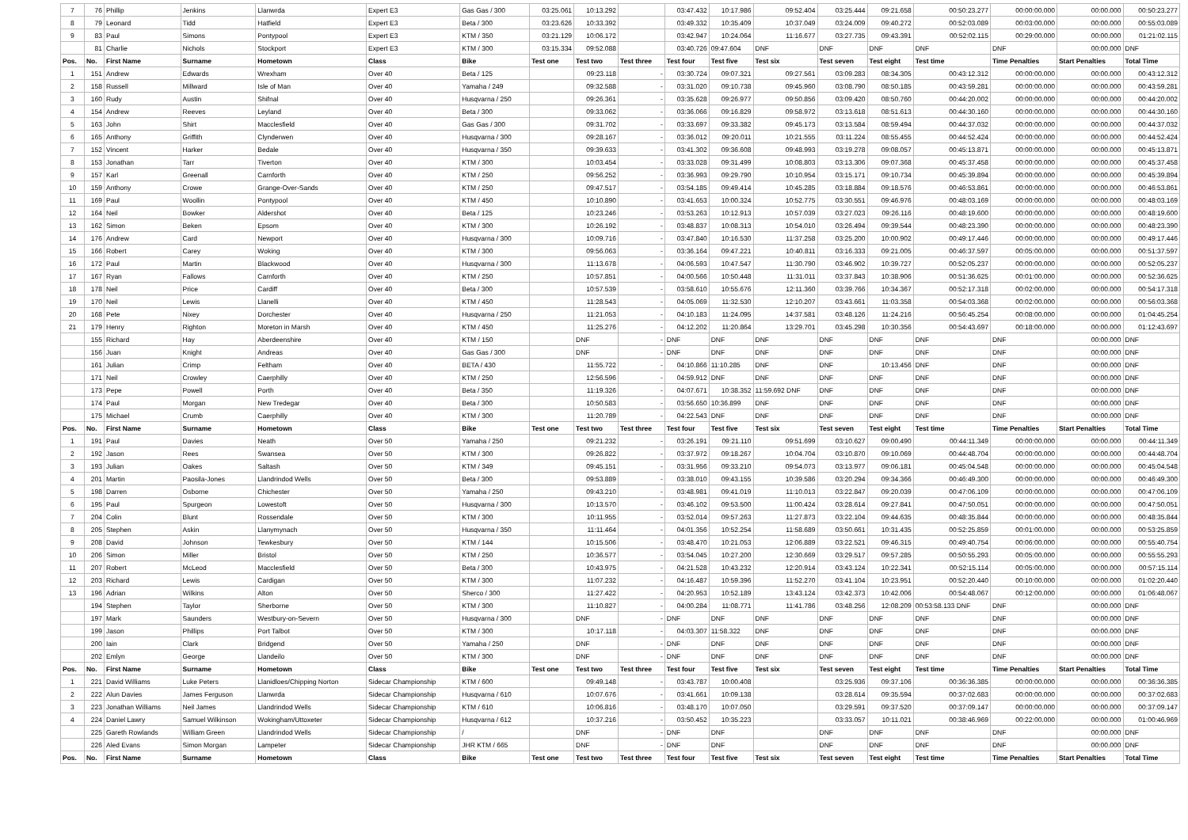| 7 | 76 | Phillip | Jenkins | Llanwrda | Expert E3 | Gas Gas / 300 | 03:25.061 | 10:13.292 | | 03:47.432 | 10:17.986 | 09:52.404 | 03:25.444 | 09:21.658 | 00:50:23.277 | 00:00:00.000 | 00:00.000 | 00:50:23.277 |
| 8 | 79 | Leonard | Tidd | Hatfield | Expert E3 | Beta / 300 | 03:23.626 | 10:33.392 | | 03:49.332 | 10:35.409 | 10:37.049 | 03:24.009 | 09:40.272 | 00:52:03.089 | 00:03:00.000 | 00:00.000 | 00:55:03.089 |
| 9 | 83 | Paul | Simons | Pontypool | Expert E3 | KTM / 350 | 03:21.129 | 10:06.172 | | 03:42.947 | 10:24.064 | 11:16.677 | 03:27.735 | 09:43.391 | 00:52:02.115 | 00:29:00.000 | 00:00.000 | 01:21:02.115 |
| | 81 | Charlie | Nichols | Stockport | Expert E3 | KTM / 300 | 03:15.334 | 09:52.088 | | 03:40.726 | 09:47.604 | DNF | DNF | DNF | DNF | DNF | 00:00.000 | DNF |
| Pos. | No. | First Name | Surname | Hometown | Class | Bike | Test one | Test two | Test three | Test four | Test five | Test six | Test seven | Test eight | Test time | Time Penalties | Start Penalties | Total Time |
| 1 | 151 | Andrew | Edwards | Wrexham | Over 40 | Beta / 125 | | 09:23.118 | - | 03:30.724 | 09:07.321 | 09:27.561 | 03:09.283 | 08:34.305 | 00:43:12.312 | 00:00:00.000 | 00:00.000 | 00:43:12.312 |
| 2 | 158 | Russell | Millward | Isle of Man | Over 40 | Yamaha / 249 | | 09:32.588 | - | 03:31.020 | 09:10.738 | 09:45.960 | 03:08.790 | 08:50.185 | 00:43:59.281 | 00:00:00.000 | 00:00.000 | 00:43:59.281 |
| 3 | 160 | Rudy | Austin | Shifnal | Over 40 | Husqvarna / 250 | | 09:26.361 | - | 03:35.628 | 09:26.977 | 09:50.856 | 03:09.420 | 08:50.760 | 00:44:20.002 | 00:00:00.000 | 00:00.000 | 00:44:20.002 |
| 4 | 154 | Andrew | Reeves | Leyland | Over 40 | Beta / 300 | | 09:33.062 | - | 03:36.066 | 09:16.829 | 09:58.972 | 03:13.618 | 08:51.613 | 00:44:30.160 | 00:00:00.000 | 00:00.000 | 00:44:30.160 |
| 5 | 163 | John | Shirt | Macclesfield | Over 40 | Gas Gas / 300 | | 09:31.702 | - | 03:33.697 | 09:33.382 | 09:45.173 | 03:13.584 | 08:59.494 | 00:44:37.032 | 00:00:00.000 | 00:00.000 | 00:44:37.032 |
| 6 | 165 | Anthony | Griffith | Clynderwen | Over 40 | Husqvarna / 300 | | 09:28.167 | - | 03:36.012 | 09:20.011 | 10:21.555 | 03:11.224 | 08:55.455 | 00:44:52.424 | 00:00:00.000 | 00:00.000 | 00:44:52.424 |
| 7 | 152 | Vincent | Harker | Bedale | Over 40 | Husqvarna / 350 | | 09:39.633 | - | 03:41.302 | 09:36.608 | 09:48.993 | 03:19.278 | 09:08.057 | 00:45:13.871 | 00:00:00.000 | 00:00.000 | 00:45:13.871 |
| 8 | 153 | Jonathan | Tarr | Tiverton | Over 40 | KTM / 300 | | 10:03.454 | - | 03:33.028 | 09:31.499 | 10:08.803 | 03:13.306 | 09:07.368 | 00:45:37.458 | 00:00:00.000 | 00:00.000 | 00:45:37.458 |
| 9 | 157 | Karl | Greenall | Carnforth | Over 40 | KTM / 250 | | 09:56.252 | - | 03:36.993 | 09:29.790 | 10:10.954 | 03:15.171 | 09:10.734 | 00:45:39.894 | 00:00:00.000 | 00:00.000 | 00:45:39.894 |
| 10 | 159 | Anthony | Crowe | Grange-Over-Sands | Over 40 | KTM / 250 | | 09:47.517 | - | 03:54.185 | 09:49.414 | 10:45.285 | 03:18.884 | 09:18.576 | 00:46:53.861 | 00:00:00.000 | 00:00.000 | 00:46:53.861 |
| 11 | 169 | Paul | Woollin | Pontypool | Over 40 | KTM / 450 | | 10:10.890 | - | 03:41.653 | 10:00.324 | 10:52.775 | 03:30.551 | 09:46.976 | 00:48:03.169 | 00:00:00.000 | 00:00.000 | 00:48:03.169 |
| 12 | 164 | Neil | Bowker | Aldershot | Over 40 | Beta / 125 | | 10:23.246 | - | 03:53.263 | 10:12.913 | 10:57.039 | 03:27.023 | 09:26.116 | 00:48:19.600 | 00:00:00.000 | 00:00.000 | 00:48:19.600 |
| 13 | 162 | Simon | Beken | Epsom | Over 40 | KTM / 300 | | 10:26.192 | - | 03:48.837 | 10:08.313 | 10:54.010 | 03:26.494 | 09:39.544 | 00:48:23.390 | 00:00:00.000 | 00:00.000 | 00:48:23.390 |
| 14 | 176 | Andrew | Card | Newport | Over 40 | Husqvarna / 300 | | 10:09.716 | - | 03:47.840 | 10:16.530 | 11:37.258 | 03:25.200 | 10:00.902 | 00:49:17.446 | 00:00:00.000 | 00:00.000 | 00:49:17.446 |
| 15 | 166 | Robert | Carey | Woking | Over 40 | KTM / 300 | | 09:56.063 | - | 03:36.164 | 09:47.221 | 10:40.811 | 03:16.333 | 09:21.005 | 00:46:37.597 | 00:05:00.000 | 00:00.000 | 00:51:37.597 |
| 16 | 172 | Paul | Martin | Blackwood | Over 40 | Husqvarna / 300 | | 11:13.678 | - | 04:06.593 | 10:47.547 | 11:30.790 | 03:46.902 | 10:39.727 | 00:52:05.237 | 00:00:00.000 | 00:00.000 | 00:52:05.237 |
| 17 | 167 | Ryan | Fallows | Carnforth | Over 40 | KTM / 250 | | 10:57.851 | - | 04:00.566 | 10:50.448 | 11:31.011 | 03:37.843 | 10:38.906 | 00:51:36.625 | 00:01:00.000 | 00:00.000 | 00:52:36.625 |
| 18 | 178 | Neil | Price | Cardiff | Over 40 | Beta / 300 | | 10:57.539 | - | 03:58.610 | 10:55.676 | 12:11.360 | 03:39.766 | 10:34.367 | 00:52:17.318 | 00:02:00.000 | 00:00.000 | 00:54:17.318 |
| 19 | 170 | Neil | Lewis | Llanelli | Over 40 | KTM / 450 | | 11:28.543 | - | 04:05.069 | 11:32.530 | 12:10.207 | 03:43.661 | 11:03.358 | 00:54:03.368 | 00:02:00.000 | 00:00.000 | 00:56:03.368 |
| 20 | 168 | Pete | Nixey | Dorchester | Over 40 | Husqvarna / 250 | | 11:21.053 | - | 04:10.183 | 11:24.095 | 14:37.581 | 03:48.126 | 11:24.216 | 00:56:45.254 | 00:08:00.000 | 00:00.000 | 01:04:45.254 |
| 21 | 179 | Henry | Righton | Moreton in Marsh | Over 40 | KTM / 450 | | 11:25.276 | - | 04:12.202 | 11:20.864 | 13:29.701 | 03:45.298 | 10:30.356 | 00:54:43.697 | 00:18:00.000 | 00:00.000 | 01:12:43.697 |
| | 155 | Richard | Hay | Aberdeenshire | Over 40 | KTM / 150 | | DNF | - | DNF | DNF | DNF | DNF | DNF | DNF | DNF | 00:00.000 | DNF |
| | 156 | Juan | Knight | Andreas | Over 40 | Gas Gas / 300 | | DNF | - | DNF | DNF | DNF | DNF | DNF | DNF | DNF | 00:00.000 | DNF |
| | 161 | Julian | Crimp | Feltham | Over 40 | BETA / 430 | | 11:55.722 | - | 04:10.866 | 11:10.285 | DNF | DNF | 10:13.456 | DNF | DNF | 00:00.000 | DNF |
| | 171 | Neil | Crowley | Caerphilly | Over 40 | KTM / 250 | | 12:56.596 | - | 04:59.912 | DNF | DNF | DNF | DNF | DNF | DNF | 00:00.000 | DNF |
| | 173 | Pepe | Powell | Porth | Over 40 | Beta / 350 | | 11:19.326 | - | 04:07.671 | 10:38.352 | 11:59.692 DNF | DNF | DNF | DNF | DNF | 00:00.000 | DNF |
| | 174 | Paul | Morgan | New Tredegar | Over 40 | Beta / 300 | | 10:50.583 | - | 03:56.650 | 10:36.899 | DNF | DNF | DNF | DNF | DNF | 00:00.000 | DNF |
| | 175 | Michael | Crumb | Caerphilly | Over 40 | KTM / 300 | | 11:20.789 | - | 04:22.543 | DNF | DNF | DNF | DNF | DNF | DNF | 00:00.000 | DNF |
| Pos. | No. | First Name | Surname | Hometown | Class | Bike | Test one | Test two | Test three | Test four | Test five | Test six | Test seven | Test eight | Test time | Time Penalties | Start Penalties | Total Time |
| 1 | 191 | Paul | Davies | Neath | Over 50 | Yamaha / 250 | | 09:21.232 | - | 03:26.191 | 09:21.110 | 09:51.699 | 03:10.627 | 09:00.490 | 00:44:11.349 | 00:00:00.000 | 00:00.000 | 00:44:11.349 |
| 2 | 192 | Jason | Rees | Swansea | Over 50 | KTM / 300 | | 09:26.822 | - | 03:37.972 | 09:18.267 | 10:04.704 | 03:10.870 | 09:10.069 | 00:44:48.704 | 00:00:00.000 | 00:00.000 | 00:44:48.704 |
| 3 | 193 | Julian | Oakes | Saltash | Over 50 | KTM / 349 | | 09:45.151 | - | 03:31.956 | 09:33.210 | 09:54.073 | 03:13.977 | 09:06.181 | 00:45:04.548 | 00:00:00.000 | 00:00.000 | 00:45:04.548 |
| 4 | 201 | Martin | Paosila-Jones | Llandrindod Wells | Over 50 | Beta / 300 | | 09:53.889 | - | 03:38.010 | 09:43.155 | 10:39.586 | 03:20.294 | 09:34.366 | 00:46:49.300 | 00:00:00.000 | 00:00.000 | 00:46:49.300 |
| 5 | 198 | Darren | Osborne | Chichester | Over 50 | Yamaha / 250 | | 09:43.210 | - | 03:48.981 | 09:41.019 | 11:10.013 | 03:22.847 | 09:20.039 | 00:47:06.109 | 00:00:00.000 | 00:00.000 | 00:47:06.109 |
| 6 | 195 | Paul | Spurgeon | Lowestoft | Over 50 | Husqvarna / 300 | | 10:13.570 | - | 03:46.102 | 09:53.500 | 11:00.424 | 03:28.614 | 09:27.841 | 00:47:50.051 | 00:00:00.000 | 00:00.000 | 00:47:50.051 |
| 7 | 204 | Colin | Blunt | Rossendale | Over 50 | KTM / 300 | | 10:11.955 | - | 03:52.014 | 09:57.263 | 11:27.873 | 03:22.104 | 09:44.635 | 00:48:35.844 | 00:00:00.000 | 00:00.000 | 00:48:35.844 |
| 8 | 205 | Stephen | Askin | Llanymynach | Over 50 | Husqvarna / 350 | | 11:11.464 | - | 04:01.356 | 10:52.254 | 11:58.689 | 03:50.661 | 10:31.435 | 00:52:25.859 | 00:01:00.000 | 00:00.000 | 00:53:25.859 |
| 9 | 208 | David | Johnson | Tewkesbury | Over 50 | KTM / 144 | | 10:15.506 | - | 03:48.470 | 10:21.053 | 12:06.889 | 03:22.521 | 09:46.315 | 00:49:40.754 | 00:06:00.000 | 00:00.000 | 00:55:40.754 |
| 10 | 206 | Simon | Miller | Bristol | Over 50 | KTM / 250 | | 10:36.577 | - | 03:54.045 | 10:27.200 | 12:30.669 | 03:29.517 | 09:57.285 | 00:50:55.293 | 00:05:00.000 | 00:00.000 | 00:55:55.293 |
| 11 | 207 | Robert | McLeod | Macclesfield | Over 50 | Beta / 300 | | 10:43.975 | - | 04:21.528 | 10:43.232 | 12:20.914 | 03:43.124 | 10:22.341 | 00:52:15.114 | 00:05:00.000 | 00:00.000 | 00:57:15.114 |
| 12 | 203 | Richard | Lewis | Cardigan | Over 50 | KTM / 300 | | 11:07.232 | - | 04:16.487 | 10:59.396 | 11:52.270 | 03:41.104 | 10:23.951 | 00:52:20.440 | 00:10:00.000 | 00:00.000 | 01:02:20.440 |
| 13 | 196 | Adrian | Wilkins | Alton | Over 50 | Sherco / 300 | | 11:27.422 | - | 04:20.953 | 10:52.189 | 13:43.124 | 03:42.373 | 10:42.006 | 00:54:48.067 | 00:12:00.000 | 00:00.000 | 01:06:48.067 |
| | 194 | Stephen | Taylor | Sherborne | Over 50 | KTM / 300 | | 11:10.827 | - | 04:00.284 | 11:08.771 | 11:41.786 | 03:48.256 | 12:08.209 | 00:53:58.133 DNF | DNF | 00:00.000 | DNF |
| | 197 | Mark | Saunders | Westbury-on-Severn | Over 50 | Husqvarna / 300 | | DNF | - | DNF | DNF | DNF | DNF | DNF | DNF | DNF | 00:00.000 | DNF |
| | 199 | Jason | Phillips | Port Talbot | Over 50 | KTM / 300 | | 10:17.118 | - | 04:03.307 | 11:58.322 | DNF | DNF | DNF | DNF | DNF | 00:00.000 | DNF |
| | 200 | Iain | Clark | Bridgend | Over 50 | Yamaha / 250 | | DNF | - | DNF | DNF | DNF | DNF | DNF | DNF | DNF | 00:00.000 | DNF |
| | 202 | Emlyn | George | Llandeilo | Over 50 | KTM / 300 | | DNF | - | DNF | DNF | DNF | DNF | DNF | DNF | DNF | 00:00.000 | DNF |
| Pos. | No. | First Name | Surname | Hometown | Class | Bike | Test one | Test two | Test three | Test four | Test five | Test six | Test seven | Test eight | Test time | Time Penalties | Start Penalties | Total Time |
| 1 | 221 | David Williams | Luke Peters | Llanidloes/Chipping Norton | Sidecar Championship | KTM / 600 | | 09:49.148 | - | 03:43.787 | 10:00.408 | | 03:25.936 | 09:37.106 | 00:36:36.385 | 00:00:00.000 | 00:00.000 | 00:36:36.385 |
| 2 | 222 | Alun Davies | James Ferguson | Llanwrda | Sidecar Championship | Husqvarna / 610 | | 10:07.676 | - | 03:41.661 | 10:09.138 | | 03:28.614 | 09:35.594 | 00:37:02.683 | 00:00:00.000 | 00:00.000 | 00:37:02.683 |
| 3 | 223 | Jonathan Williams | Neil James | Llandrindod Wells | Sidecar Championship | KTM / 610 | | 10:06.816 | - | 03:48.170 | 10:07.050 | | 03:29.591 | 09:37.520 | 00:37:09.147 | 00:00:00.000 | 00:00.000 | 00:37:09.147 |
| 4 | 224 | Daniel Lawry | Samuel Wilkinson | Wokingham/Uttoxeter | Sidecar Championship | Husqvarna / 612 | | 10:37.216 | - | 03:50.452 | 10:35.223 | | 03:33.057 | 10:11.021 | 00:38:46.969 | 00:22:00.000 | 00:00.000 | 01:00:46.969 |
| | 225 | Gareth Rowlands | William Green | Llandrindod Wells | Sidecar Championship | / | | DNF | - | DNF | DNF | | DNF | DNF | DNF | DNF | 00:00.000 | DNF |
| | 226 | Aled Evans | Simon Morgan | Lampeter | Sidecar Championship | JHR KTM / 665 | | DNF | - | DNF | DNF | | DNF | DNF | DNF | DNF | 00:00.000 | DNF |
| Pos. | No. | First Name | Surname | Hometown | Class | Bike | Test one | Test two | Test three | Test four | Test five | Test six | Test seven | Test eight | Test time | Time Penalties | Start Penalties | Total Time |